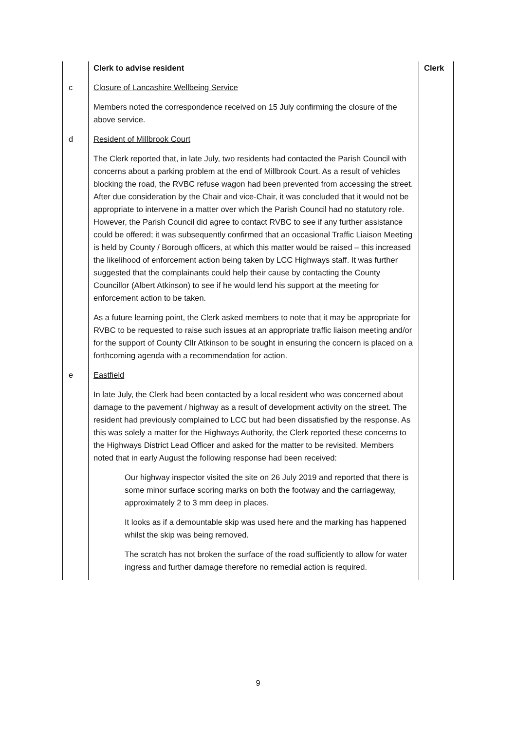| | Clerk to advise resident | Clerk |
| c | Closure of Lancashire Wellbeing Service Members noted the correspondence received on 15 July confirming the closure of the above service. | |
| d | Resident of Millbrook Court The Clerk reported that, in late July, two residents had contacted the Parish Council with concerns about a parking problem at the end of Millbrook Court. As a result of vehicles blocking the road, the RVBC refuse wagon had been prevented from accessing the street. After due consideration by the Chair and vice-Chair, it was concluded that it would not be appropriate to intervene in a matter over which the Parish Council had no statutory role. However, the Parish Council did agree to contact RVBC to see if any further assistance could be offered; it was subsequently confirmed that an occasional Traffic Liaison Meeting is held by County / Borough officers, at which this matter would be raised – this increased the likelihood of enforcement action being taken by LCC Highways staff. It was further suggested that the complainants could help their cause by contacting the County Councillor (Albert Atkinson) to see if he would lend his support at the meeting for enforcement action to be taken. As a future learning point, the Clerk asked members to note that it may be appropriate for RVBC to be requested to raise such issues at an appropriate traffic liaison meeting and/or for the support of County Cllr Atkinson to be sought in ensuring the concern is placed on a forthcoming agenda with a recommendation for action. | |
| e | Eastfield In late July, the Clerk had been contacted by a local resident who was concerned about damage to the pavement / highway as a result of development activity on the street. The resident had previously complained to LCC but had been dissatisfied by the response. As this was solely a matter for the Highways Authority, the Clerk reported these concerns to the Highways District Lead Officer and asked for the matter to be revisited. Members noted that in early August the following response had been received: Our highway inspector visited the site on 26 July 2019 and reported that there is some minor surface scoring marks on both the footway and the carriageway, approximately 2 to 3 mm deep in places. It looks as if a demountable skip was used here and the marking has happened whilst the skip was being removed. The scratch has not broken the surface of the road sufficiently to allow for water ingress and further damage therefore no remedial action is required. | |
9